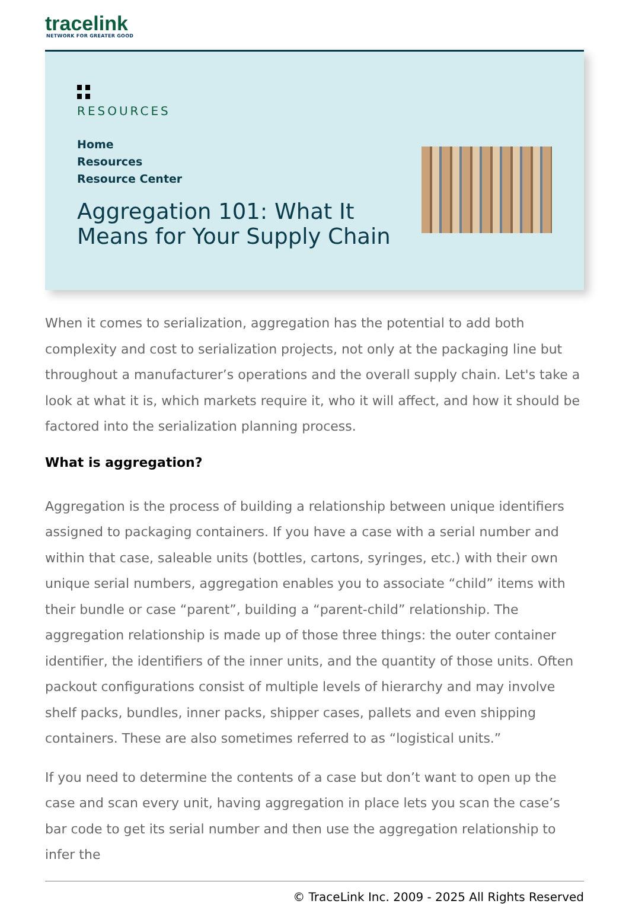tracelink
NETWORK FOR GREATER GOOD
RESOURCES
Home
Resources
Resource Center
Aggregation 101: What It
Means for Your Supply Chain
When it comes to serialization, aggregation has the potential to add both complexity and cost to serialization projects, not only at the packaging line but throughout a manufacturer’s operations and the overall supply chain. Let's take a look at what it is, which markets require it, who it will affect, and how it should be factored into the serialization planning process.
What is aggregation?
Aggregation is the process of building a relationship between unique identifiers assigned to packaging containers. If you have a case with a serial number and within that case, saleable units (bottles, cartons, syringes, etc.) with their own unique serial numbers, aggregation enables you to associate “child” items with their bundle or case “parent”, building a “parent-child” relationship. The aggregation relationship is made up of those three things: the outer container identifier, the identifiers of the inner units, and the quantity of those units. Often packout configurations consist of multiple levels of hierarchy and may involve shelf packs, bundles, inner packs, shipper cases, pallets and even shipping containers. These are also sometimes referred to as “logistical units.”
If you need to determine the contents of a case but don’t want to open up the case and scan every unit, having aggregation in place lets you scan the case’s bar code to get its serial number and then use the aggregation relationship to infer the
© TraceLink Inc. 2009 - 2025 All Rights Reserved